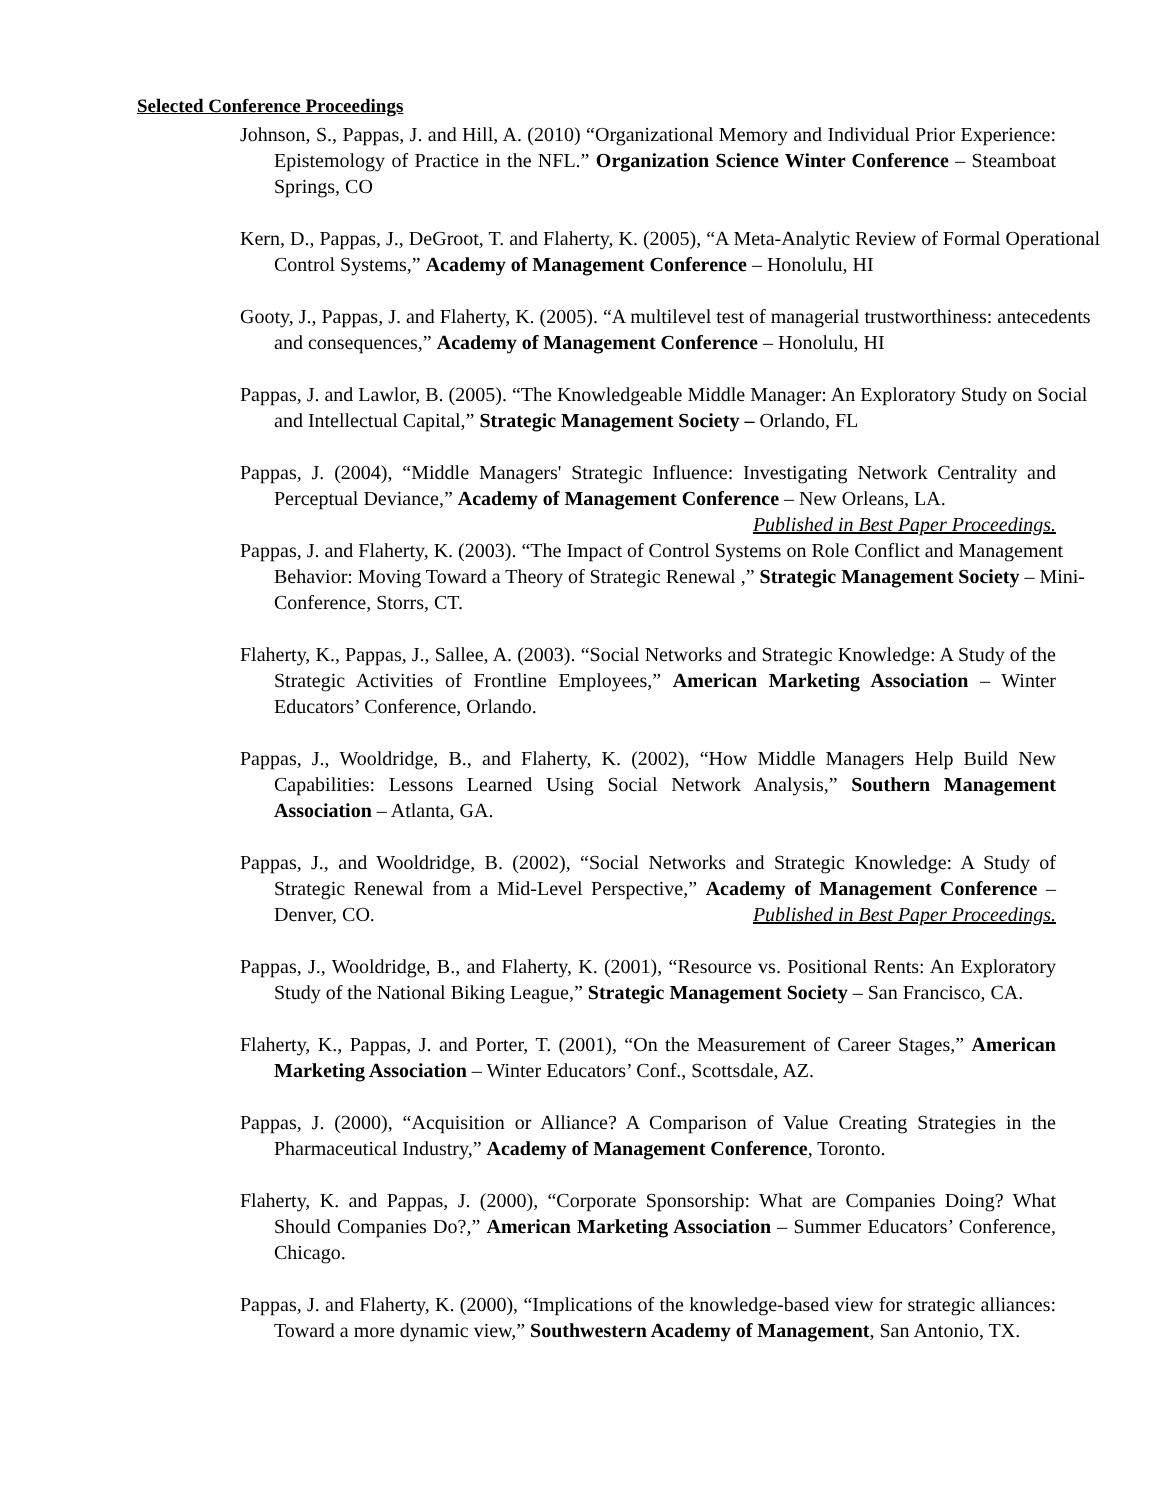Selected Conference Proceedings
Johnson, S., Pappas, J. and Hill, A. (2010) “Organizational Memory and Individual Prior Experience: Epistemology of Practice in the NFL.” Organization Science Winter Conference – Steamboat Springs, CO
Kern, D., Pappas, J., DeGroot, T. and Flaherty, K. (2005), “A Meta-Analytic Review of Formal Operational Control Systems,” Academy of Management Conference – Honolulu, HI
Gooty, J., Pappas, J. and Flaherty, K. (2005). “A multilevel test of managerial trustworthiness: antecedents and consequences,” Academy of Management Conference – Honolulu, HI
Pappas, J. and Lawlor, B. (2005). “The Knowledgeable Middle Manager: An Exploratory Study on Social and Intellectual Capital,” Strategic Management Society – Orlando, FL
Pappas, J. (2004), “Middle Managers' Strategic Influence: Investigating Network Centrality and Perceptual Deviance,” Academy of Management Conference – New Orleans, LA. Published in Best Paper Proceedings.
Pappas, J. and Flaherty, K. (2003). “The Impact of Control Systems on Role Conflict and Management Behavior: Moving Toward a Theory of Strategic Renewal ,” Strategic Management Society – Mini-Conference, Storrs, CT.
Flaherty, K., Pappas, J., Sallee, A. (2003). “Social Networks and Strategic Knowledge: A Study of the Strategic Activities of Frontline Employees,” American Marketing Association – Winter Educators’ Conference, Orlando.
Pappas, J., Wooldridge, B., and Flaherty, K. (2002), “How Middle Managers Help Build New Capabilities: Lessons Learned Using Social Network Analysis,” Southern Management Association – Atlanta, GA.
Pappas, J., and Wooldridge, B. (2002), “Social Networks and Strategic Knowledge: A Study of Strategic Renewal from a Mid-Level Perspective,” Academy of Management Conference – Denver, CO. Published in Best Paper Proceedings.
Pappas, J., Wooldridge, B., and Flaherty, K. (2001), “Resource vs. Positional Rents: An Exploratory Study of the National Biking League,” Strategic Management Society – San Francisco, CA.
Flaherty, K., Pappas, J. and Porter, T. (2001), “On the Measurement of Career Stages,” American Marketing Association – Winter Educators’ Conf., Scottsdale, AZ.
Pappas, J. (2000), “Acquisition or Alliance? A Comparison of Value Creating Strategies in the Pharmaceutical Industry,” Academy of Management Conference, Toronto.
Flaherty, K. and Pappas, J. (2000), “Corporate Sponsorship: What are Companies Doing? What Should Companies Do?,” American Marketing Association – Summer Educators’ Conference, Chicago.
Pappas, J. and Flaherty, K. (2000), “Implications of the knowledge-based view for strategic alliances: Toward a more dynamic view,” Southwestern Academy of Management, San Antonio, TX.